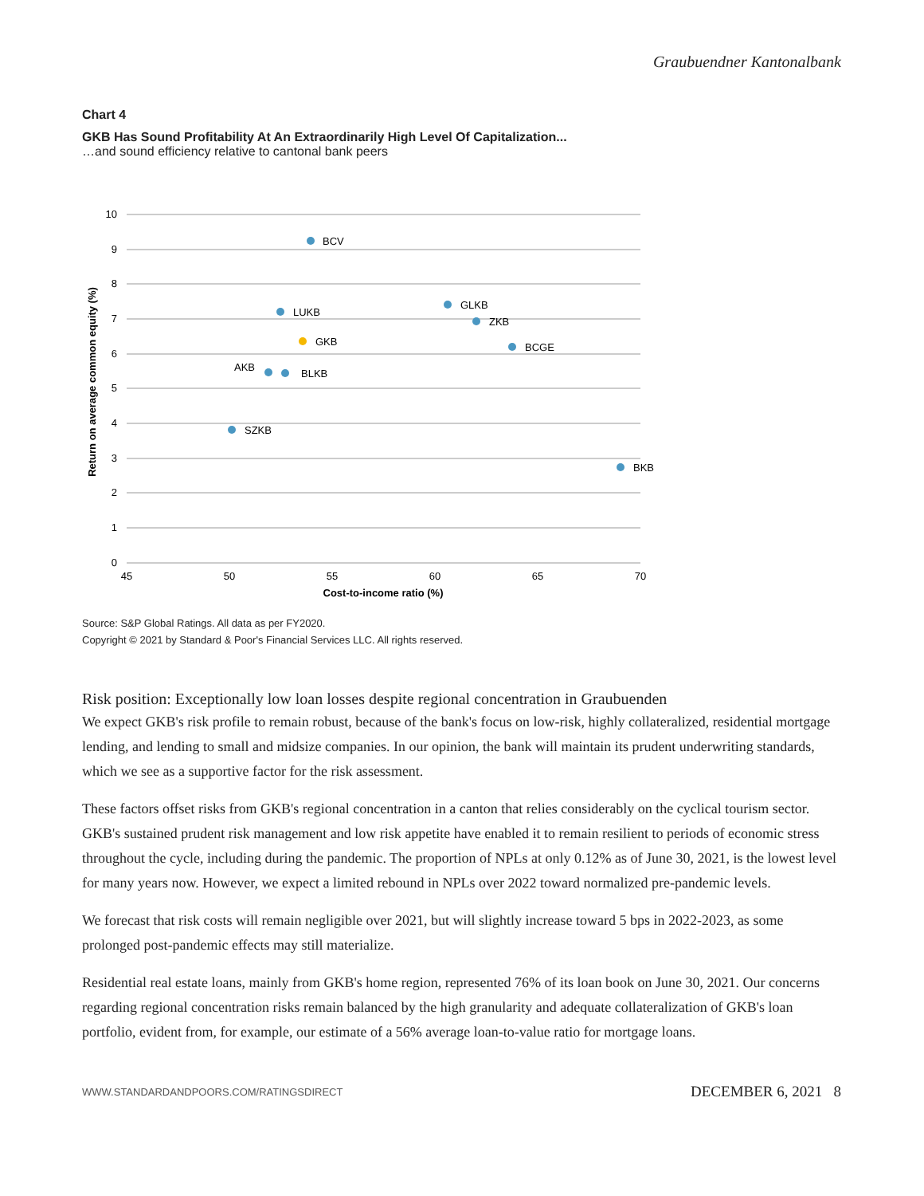Graubuendner Kantonalbank
Chart 4
GKB Has Sound Profitability At An Extraordinarily High Level Of Capitalization...
…and sound efficiency relative to cantonal bank peers
10
9
8
7
6
5
4
3
2
1
0
45
50
55
60
65
70
Cost-to-income ratio (%)
Return on average common equity (%)
BCV
LUKB
GLKB
ZKB
BCGE
GKB
AKB
BLKB
SZKB
BKB
Source: S&P Global Ratings. All data as per FY2020.
Copyright © 2021 by Standard & Poor's Financial Services LLC. All rights reserved.
Risk position: Exceptionally low loan losses despite regional concentration in Graubuenden
We expect GKB's risk profile to remain robust, because of the bank's focus on low-risk, highly collateralized, residential mortgage lending, and lending to small and midsize companies. In our opinion, the bank will maintain its prudent underwriting standards, which we see as a supportive factor for the risk assessment.
These factors offset risks from GKB's regional concentration in a canton that relies considerably on the cyclical tourism sector. GKB's sustained prudent risk management and low risk appetite have enabled it to remain resilient to periods of economic stress throughout the cycle, including during the pandemic. The proportion of NPLs at only 0.12% as of June 30, 2021, is the lowest level for many years now. However, we expect a limited rebound in NPLs over 2022 toward normalized pre-pandemic levels.
We forecast that risk costs will remain negligible over 2021, but will slightly increase toward 5 bps in 2022-2023, as some prolonged post-pandemic effects may still materialize.
Residential real estate loans, mainly from GKB's home region, represented 76% of its loan book on June 30, 2021. Our concerns regarding regional concentration risks remain balanced by the high granularity and adequate collateralization of GKB's loan portfolio, evident from, for example, our estimate of a 56% average loan-to-value ratio for mortgage loans.
WWW.STANDARDANDPOORS.COM/RATINGSDIRECT DECEMBER 6, 2021 8